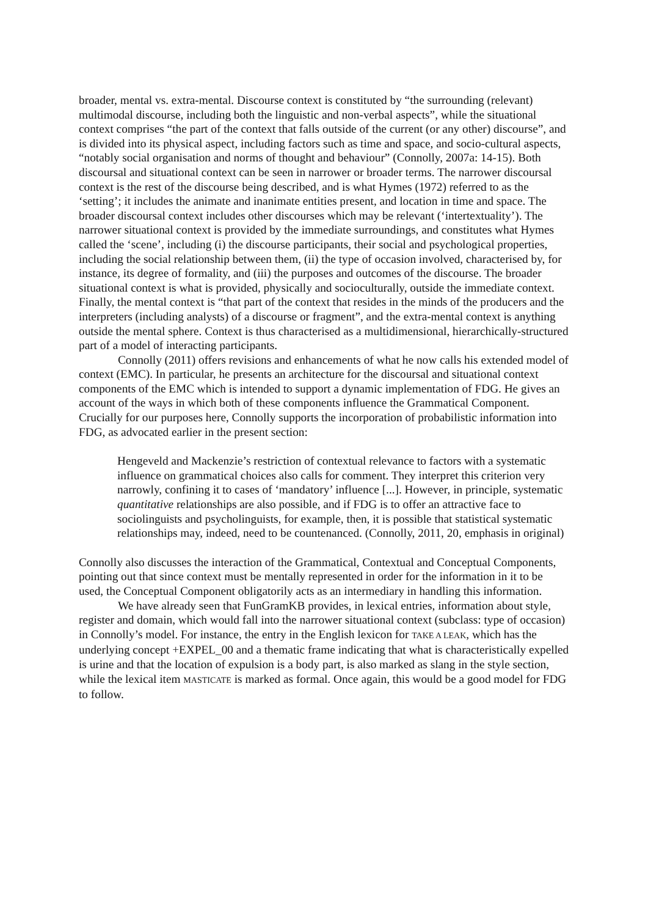broader, mental vs. extra-mental. Discourse context is constituted by “the surrounding (relevant) multimodal discourse, including both the linguistic and non-verbal aspects”, while the situational context comprises “the part of the context that falls outside of the current (or any other) discourse”, and is divided into its physical aspect, including factors such as time and space, and socio-cultural aspects, “notably social organisation and norms of thought and behaviour” (Connolly, 2007a: 14-15). Both discoursal and situational context can be seen in narrower or broader terms. The narrower discoursal context is the rest of the discourse being described, and is what Hymes (1972) referred to as the ‘setting’; it includes the animate and inanimate entities present, and location in time and space. The broader discoursal context includes other discourses which may be relevant (‘intertextuality’). The narrower situational context is provided by the immediate surroundings, and constitutes what Hymes called the ‘scene’, including (i) the discourse participants, their social and psychological properties, including the social relationship between them, (ii) the type of occasion involved, characterised by, for instance, its degree of formality, and (iii) the purposes and outcomes of the discourse. The broader situational context is what is provided, physically and socioculturally, outside the immediate context. Finally, the mental context is “that part of the context that resides in the minds of the producers and the interpreters (including analysts) of a discourse or fragment”, and the extra-mental context is anything outside the mental sphere. Context is thus characterised as a multidimensional, hierarchically-structured part of a model of interacting participants.
Connolly (2011) offers revisions and enhancements of what he now calls his extended model of context (EMC). In particular, he presents an architecture for the discoursal and situational context components of the EMC which is intended to support a dynamic implementation of FDG. He gives an account of the ways in which both of these components influence the Grammatical Component. Crucially for our purposes here, Connolly supports the incorporation of probabilistic information into FDG, as advocated earlier in the present section:
Hengeveld and Mackenzie’s restriction of contextual relevance to factors with a systematic influence on grammatical choices also calls for comment. They interpret this criterion very narrowly, confining it to cases of ‘mandatory’ influence [...]. However, in principle, systematic quantitative relationships are also possible, and if FDG is to offer an attractive face to sociolinguists and psycholinguists, for example, then, it is possible that statistical systematic relationships may, indeed, need to be countenanced. (Connolly, 2011, 20, emphasis in original)
Connolly also discusses the interaction of the Grammatical, Contextual and Conceptual Components, pointing out that since context must be mentally represented in order for the information in it to be used, the Conceptual Component obligatorily acts as an intermediary in handling this information.
We have already seen that FunGramKB provides, in lexical entries, information about style, register and domain, which would fall into the narrower situational context (subclass: type of occasion) in Connolly’s model. For instance, the entry in the English lexicon for TAKE A LEAK, which has the underlying concept +EXPEL_00 and a thematic frame indicating that what is characteristically expelled is urine and that the location of expulsion is a body part, is also marked as slang in the style section, while the lexical item MASTICATE is marked as formal. Once again, this would be a good model for FDG to follow.